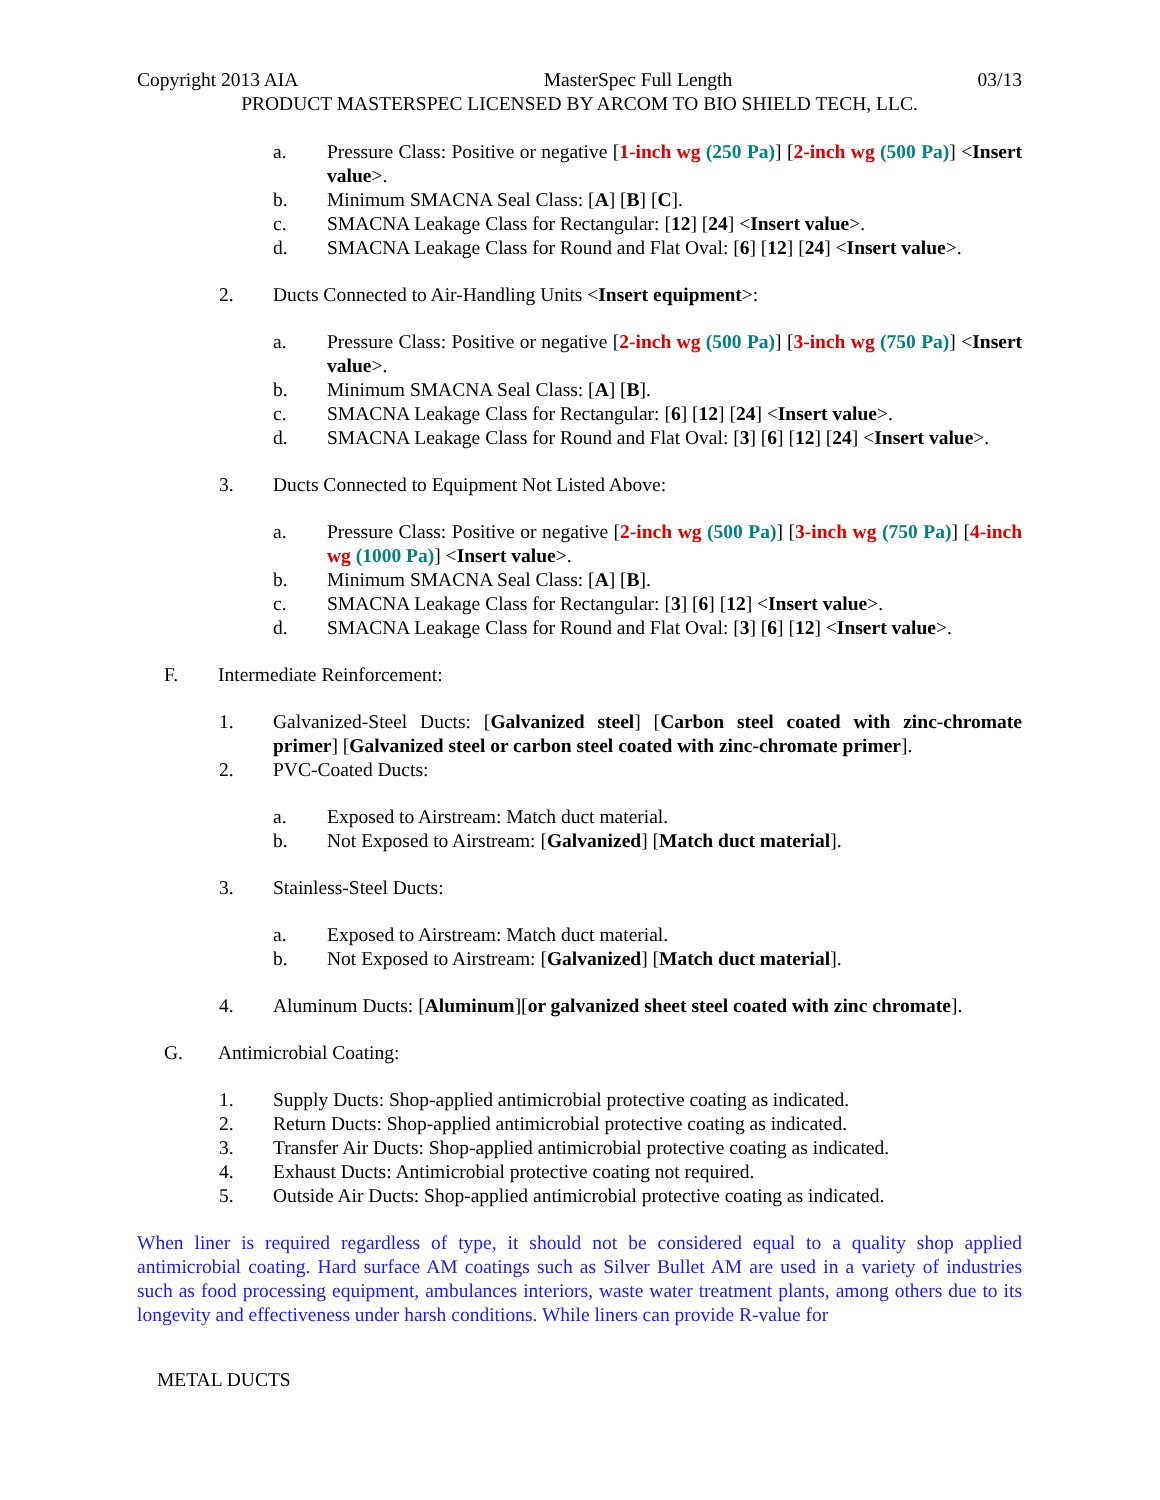Copyright 2013 AIA MasterSpec Full Length 03/13
PRODUCT MASTERSPEC LICENSED BY ARCOM TO BIO SHIELD TECH, LLC.
a. Pressure Class: Positive or negative [1-inch wg (250 Pa)] [2-inch wg (500 Pa)] <Insert value>.
b. Minimum SMACNA Seal Class: [A] [B] [C].
c. SMACNA Leakage Class for Rectangular: [12] [24] <Insert value>.
d. SMACNA Leakage Class for Round and Flat Oval: [6] [12] [24] <Insert value>.
2. Ducts Connected to Air-Handling Units <Insert equipment>:
a. Pressure Class: Positive or negative [2-inch wg (500 Pa)] [3-inch wg (750 Pa)] <Insert value>.
b. Minimum SMACNA Seal Class: [A] [B].
c. SMACNA Leakage Class for Rectangular: [6] [12] [24] <Insert value>.
d. SMACNA Leakage Class for Round and Flat Oval: [3] [6] [12] [24] <Insert value>.
3. Ducts Connected to Equipment Not Listed Above:
a. Pressure Class: Positive or negative [2-inch wg (500 Pa)] [3-inch wg (750 Pa)] [4-inch wg (1000 Pa)] <Insert value>.
b. Minimum SMACNA Seal Class: [A] [B].
c. SMACNA Leakage Class for Rectangular: [3] [6] [12] <Insert value>.
d. SMACNA Leakage Class for Round and Flat Oval: [3] [6] [12] <Insert value>.
F. Intermediate Reinforcement:
1. Galvanized-Steel Ducts: [Galvanized steel] [Carbon steel coated with zinc-chromate primer] [Galvanized steel or carbon steel coated with zinc-chromate primer].
2. PVC-Coated Ducts:
a. Exposed to Airstream: Match duct material.
b. Not Exposed to Airstream: [Galvanized] [Match duct material].
3. Stainless-Steel Ducts:
a. Exposed to Airstream: Match duct material.
b. Not Exposed to Airstream: [Galvanized] [Match duct material].
4. Aluminum Ducts: [Aluminum][or galvanized sheet steel coated with zinc chromate].
G. Antimicrobial Coating:
1. Supply Ducts: Shop-applied antimicrobial protective coating as indicated.
2. Return Ducts: Shop-applied antimicrobial protective coating as indicated.
3. Transfer Air Ducts: Shop-applied antimicrobial protective coating as indicated.
4. Exhaust Ducts: Antimicrobial protective coating not required.
5. Outside Air Ducts: Shop-applied antimicrobial protective coating as indicated.
When liner is required regardless of type, it should not be considered equal to a quality shop applied antimicrobial coating. Hard surface AM coatings such as Silver Bullet AM are used in a variety of industries such as food processing equipment, ambulances interiors, waste water treatment plants, among others due to its longevity and effectiveness under harsh conditions. While liners can provide R-value for
METAL DUCTS